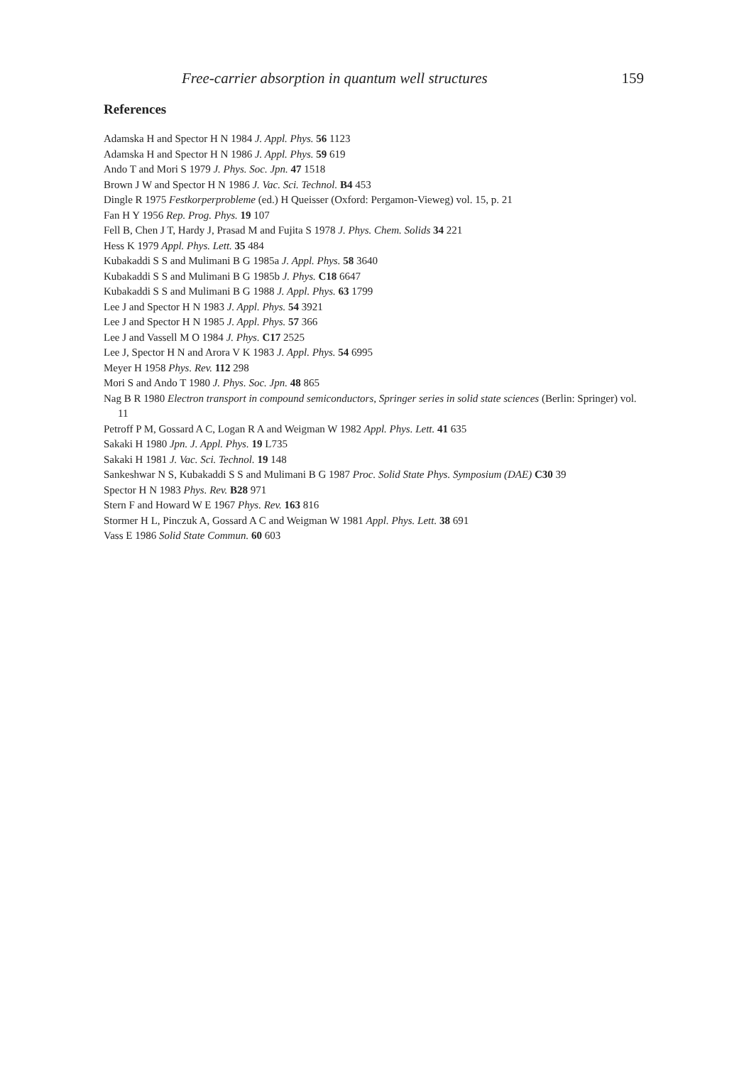Free-carrier absorption in quantum well structures 159
References
Adamska H and Spector H N 1984 J. Appl. Phys. 56 1123
Adamska H and Spector H N 1986 J. Appl. Phys. 59 619
Ando T and Mori S 1979 J. Phys. Soc. Jpn. 47 1518
Brown J W and Spector H N 1986 J. Vac. Sci. Technol. B4 453
Dingle R 1975 Festkorperprobleme (ed.) H Queisser (Oxford: Pergamon-Vieweg) vol. 15, p. 21
Fan H Y 1956 Rep. Prog. Phys. 19 107
Fell B, Chen J T, Hardy J, Prasad M and Fujita S 1978 J. Phys. Chem. Solids 34 221
Hess K 1979 Appl. Phys. Lett. 35 484
Kubakaddi S S and Mulimani B G 1985a J. Appl. Phys. 58 3640
Kubakaddi S S and Mulimani B G 1985b J. Phys. C18 6647
Kubakaddi S S and Mulimani B G 1988 J. Appl. Phys. 63 1799
Lee J and Spector H N 1983 J. Appl. Phys. 54 3921
Lee J and Spector H N 1985 J. Appl. Phys. 57 366
Lee J and Vassell M O 1984 J. Phys. C17 2525
Lee J, Spector H N and Arora V K 1983 J. Appl. Phys. 54 6995
Meyer H 1958 Phys. Rev. 112 298
Mori S and Ando T 1980 J. Phys. Soc. Jpn. 48 865
Nag B R 1980 Electron transport in compound semiconductors, Springer series in solid state sciences (Berlin: Springer) vol. 11
Petroff P M, Gossard A C, Logan R A and Weigman W 1982 Appl. Phys. Lett. 41 635
Sakaki H 1980 Jpn. J. Appl. Phys. 19 L735
Sakaki H 1981 J. Vac. Sci. Technol. 19 148
Sankeshwar N S, Kubakaddi S S and Mulimani B G 1987 Proc. Solid State Phys. Symposium (DAE) C30 39
Spector H N 1983 Phys. Rev. B28 971
Stern F and Howard W E 1967 Phys. Rev. 163 816
Stormer H L, Pinczuk A, Gossard A C and Weigman W 1981 Appl. Phys. Lett. 38 691
Vass E 1986 Solid State Commun. 60 603